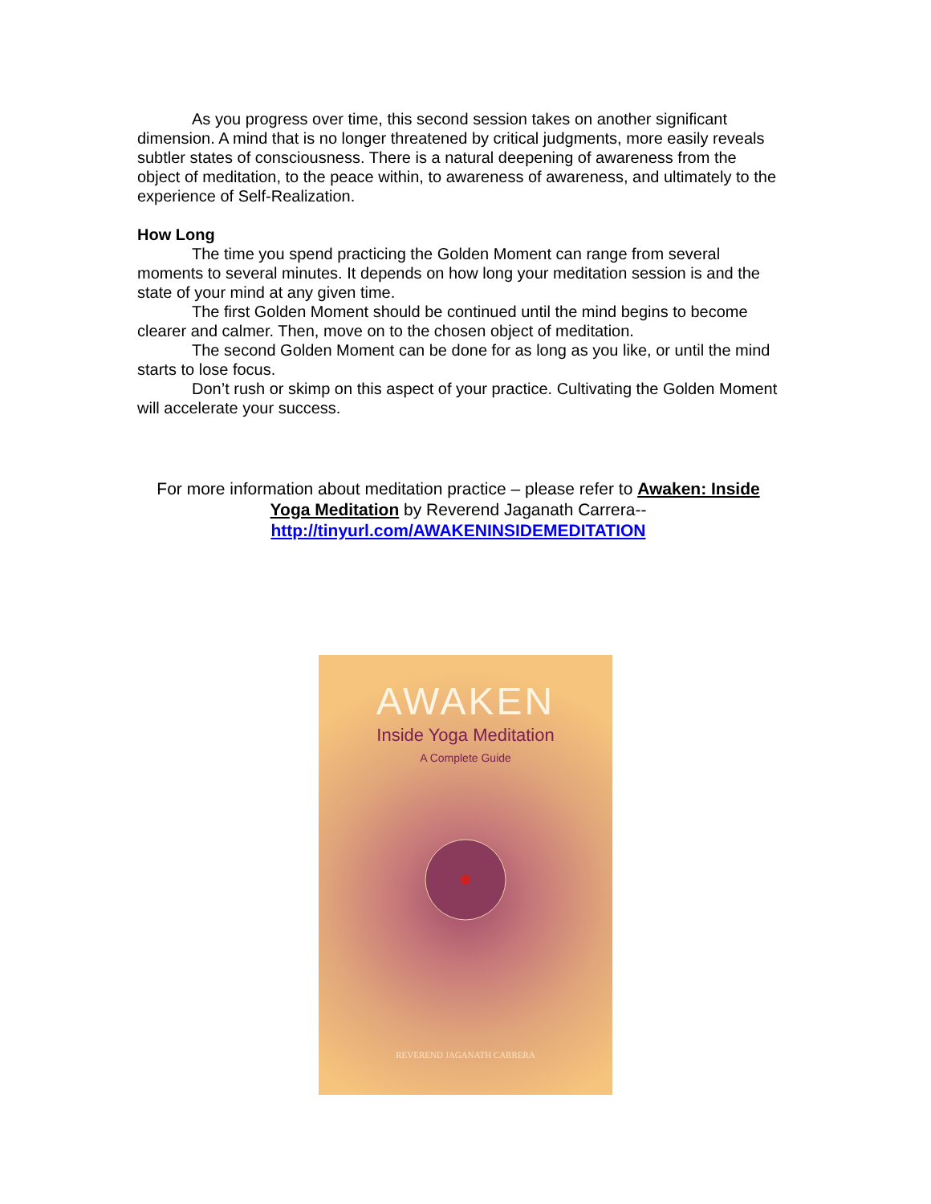As you progress over time, this second session takes on another significant dimension. A mind that is no longer threatened by critical judgments, more easily reveals subtler states of consciousness. There is a natural deepening of awareness from the object of meditation, to the peace within, to awareness of awareness, and ultimately to the experience of Self-Realization.
How Long
The time you spend practicing the Golden Moment can range from several moments to several minutes. It depends on how long your meditation session is and the state of your mind at any given time.
The first Golden Moment should be continued until the mind begins to become clearer and calmer. Then, move on to the chosen object of meditation.
The second Golden Moment can be done for as long as you like, or until the mind starts to lose focus.
Don’t rush or skimp on this aspect of your practice. Cultivating the Golden Moment will accelerate your success.
For more information about meditation practice – please refer to Awaken: Inside Yoga Meditation by Reverend Jaganath Carrera--
http://tinyurl.com/AWAKENINSIDEMEDITATION
AWAKEN
Inside Yoga Meditation
A Complete Guide
REVEREND JAGANATH CARRERA